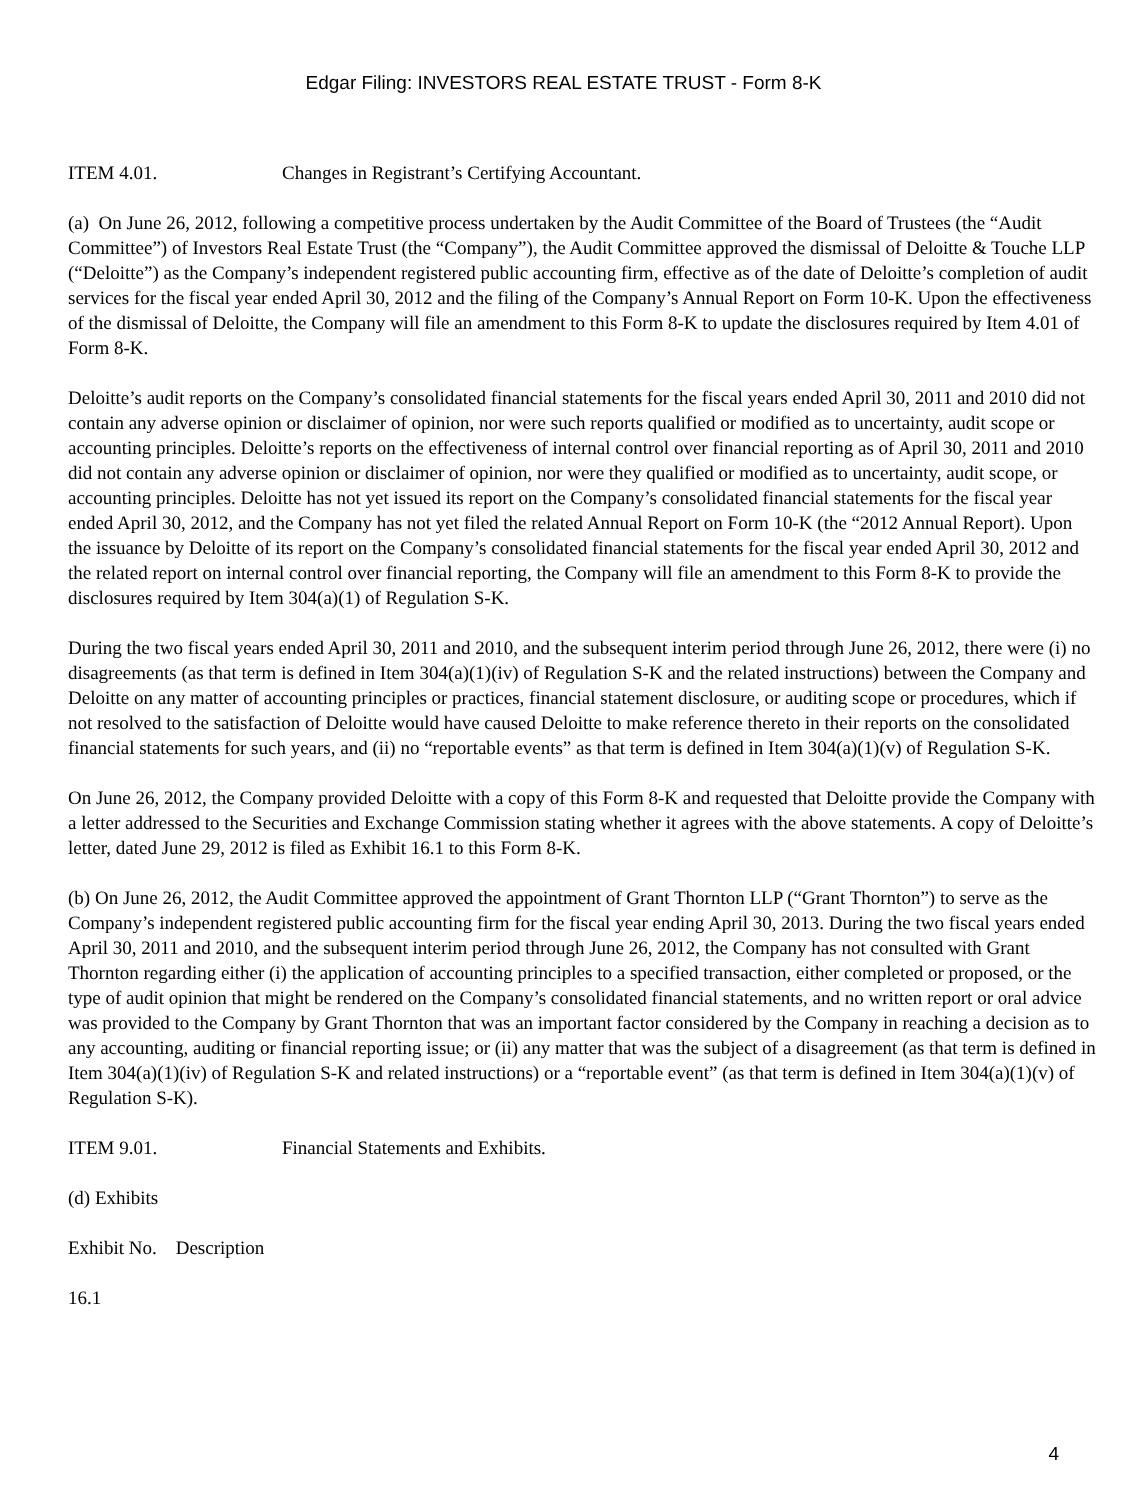Edgar Filing: INVESTORS REAL ESTATE TRUST - Form 8-K
ITEM 4.01. Changes in Registrant’s Certifying Accountant.
(a) On June 26, 2012, following a competitive process undertaken by the Audit Committee of the Board of Trustees (the “Audit Committee”) of Investors Real Estate Trust (the “Company”), the Audit Committee approved the dismissal of Deloitte & Touche LLP (“Deloitte”) as the Company’s independent registered public accounting firm, effective as of the date of Deloitte’s completion of audit services for the fiscal year ended April 30, 2012 and the filing of the Company’s Annual Report on Form 10-K. Upon the effectiveness of the dismissal of Deloitte, the Company will file an amendment to this Form 8-K to update the disclosures required by Item 4.01 of Form 8-K.
Deloitte’s audit reports on the Company’s consolidated financial statements for the fiscal years ended April 30, 2011 and 2010 did not contain any adverse opinion or disclaimer of opinion, nor were such reports qualified or modified as to uncertainty, audit scope or accounting principles. Deloitte’s reports on the effectiveness of internal control over financial reporting as of April 30, 2011 and 2010 did not contain any adverse opinion or disclaimer of opinion, nor were they qualified or modified as to uncertainty, audit scope, or accounting principles. Deloitte has not yet issued its report on the Company’s consolidated financial statements for the fiscal year ended April 30, 2012, and the Company has not yet filed the related Annual Report on Form 10-K (the “2012 Annual Report). Upon the issuance by Deloitte of its report on the Company’s consolidated financial statements for the fiscal year ended April 30, 2012 and the related report on internal control over financial reporting, the Company will file an amendment to this Form 8-K to provide the disclosures required by Item 304(a)(1) of Regulation S-K.
During the two fiscal years ended April 30, 2011 and 2010, and the subsequent interim period through June 26, 2012, there were (i) no disagreements (as that term is defined in Item 304(a)(1)(iv) of Regulation S-K and the related instructions) between the Company and Deloitte on any matter of accounting principles or practices, financial statement disclosure, or auditing scope or procedures, which if not resolved to the satisfaction of Deloitte would have caused Deloitte to make reference thereto in their reports on the consolidated financial statements for such years, and (ii) no “reportable events” as that term is defined in Item 304(a)(1)(v) of Regulation S-K.
On June 26, 2012, the Company provided Deloitte with a copy of this Form 8-K and requested that Deloitte provide the Company with a letter addressed to the Securities and Exchange Commission stating whether it agrees with the above statements. A copy of Deloitte’s letter, dated June 29, 2012 is filed as Exhibit 16.1 to this Form 8-K.
(b) On June 26, 2012, the Audit Committee approved the appointment of Grant Thornton LLP (“Grant Thornton”) to serve as the Company’s independent registered public accounting firm for the fiscal year ending April 30, 2013. During the two fiscal years ended April 30, 2011 and 2010, and the subsequent interim period through June 26, 2012, the Company has not consulted with Grant Thornton regarding either (i) the application of accounting principles to a specified transaction, either completed or proposed, or the type of audit opinion that might be rendered on the Company’s consolidated financial statements, and no written report or oral advice was provided to the Company by Grant Thornton that was an important factor considered by the Company in reaching a decision as to any accounting, auditing or financial reporting issue; or (ii) any matter that was the subject of a disagreement (as that term is defined in Item 304(a)(1)(iv) of Regulation S-K and related instructions) or a “reportable event” (as that term is defined in Item 304(a)(1)(v) of Regulation S-K).
ITEM 9.01. Financial Statements and Exhibits.
(d) Exhibits
Exhibit No. Description
16.1
4